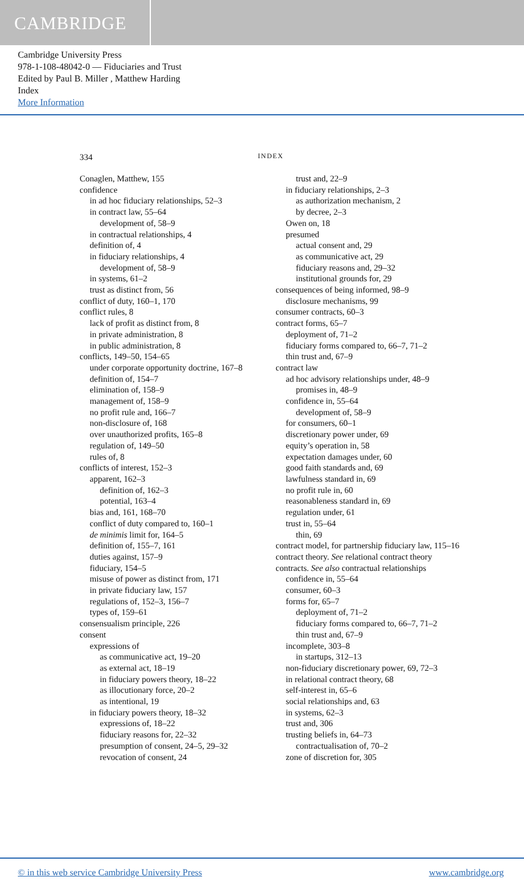CAMBRIDGE
Cambridge University Press
978-1-108-48042-0 — Fiduciaries and Trust
Edited by Paul B. Miller , Matthew Harding
Index
More Information
334 INDEX
Conaglen, Matthew, 155
confidence
in ad hoc fiduciary relationships, 52–3
in contract law, 55–64
development of, 58–9
in contractual relationships, 4
definition of, 4
in fiduciary relationships, 4
development of, 58–9
in systems, 61–2
trust as distinct from, 56
conflict of duty, 160–1, 170
conflict rules, 8
lack of profit as distinct from, 8
in private administration, 8
in public administration, 8
conflicts, 149–50, 154–65
under corporate opportunity doctrine, 167–8
definition of, 154–7
elimination of, 158–9
management of, 158–9
no profit rule and, 166–7
non-disclosure of, 168
over unauthorized profits, 165–8
regulation of, 149–50
rules of, 8
conflicts of interest, 152–3
apparent, 162–3
definition of, 162–3
potential, 163–4
bias and, 161, 168–70
conflict of duty compared to, 160–1
de minimis limit for, 164–5
definition of, 155–7, 161
duties against, 157–9
fiduciary, 154–5
misuse of power as distinct from, 171
in private fiduciary law, 157
regulations of, 152–3, 156–7
types of, 159–61
consensualism principle, 226
consent
expressions of
as communicative act, 19–20
as external act, 18–19
in fiduciary powers theory, 18–22
as illocutionary force, 20–2
as intentional, 19
in fiduciary powers theory, 18–32
expressions of, 18–22
fiduciary reasons for, 22–32
presumption of consent, 24–5, 29–32
revocation of consent, 24
trust and, 22–9
in fiduciary relationships, 2–3
as authorization mechanism, 2
by decree, 2–3
Owen on, 18
presumed
actual consent and, 29
as communicative act, 29
fiduciary reasons and, 29–32
institutional grounds for, 29
consequences of being informed, 98–9
disclosure mechanisms, 99
consumer contracts, 60–3
contract forms, 65–7
deployment of, 71–2
fiduciary forms compared to, 66–7, 71–2
thin trust and, 67–9
contract law
ad hoc advisory relationships under, 48–9
promises in, 48–9
confidence in, 55–64
development of, 58–9
for consumers, 60–1
discretionary power under, 69
equity’s operation in, 58
expectation damages under, 60
good faith standards and, 69
lawfulness standard in, 69
no profit rule in, 60
reasonableness standard in, 69
regulation under, 61
trust in, 55–64
thin, 69
contract model, for partnership fiduciary law, 115–16
contract theory. See relational contract theory
contracts. See also contractual relationships
confidence in, 55–64
consumer, 60–3
forms for, 65–7
deployment of, 71–2
fiduciary forms compared to, 66–7, 71–2
thin trust and, 67–9
incomplete, 303–8
in startups, 312–13
non-fiduciary discretionary power, 69, 72–3
in relational contract theory, 68
self-interest in, 65–6
social relationships and, 63
in systems, 62–3
trust and, 306
trusting beliefs in, 64–73
contractualisation of, 70–2
zone of discretion for, 305
© in this web service Cambridge University Press www.cambridge.org